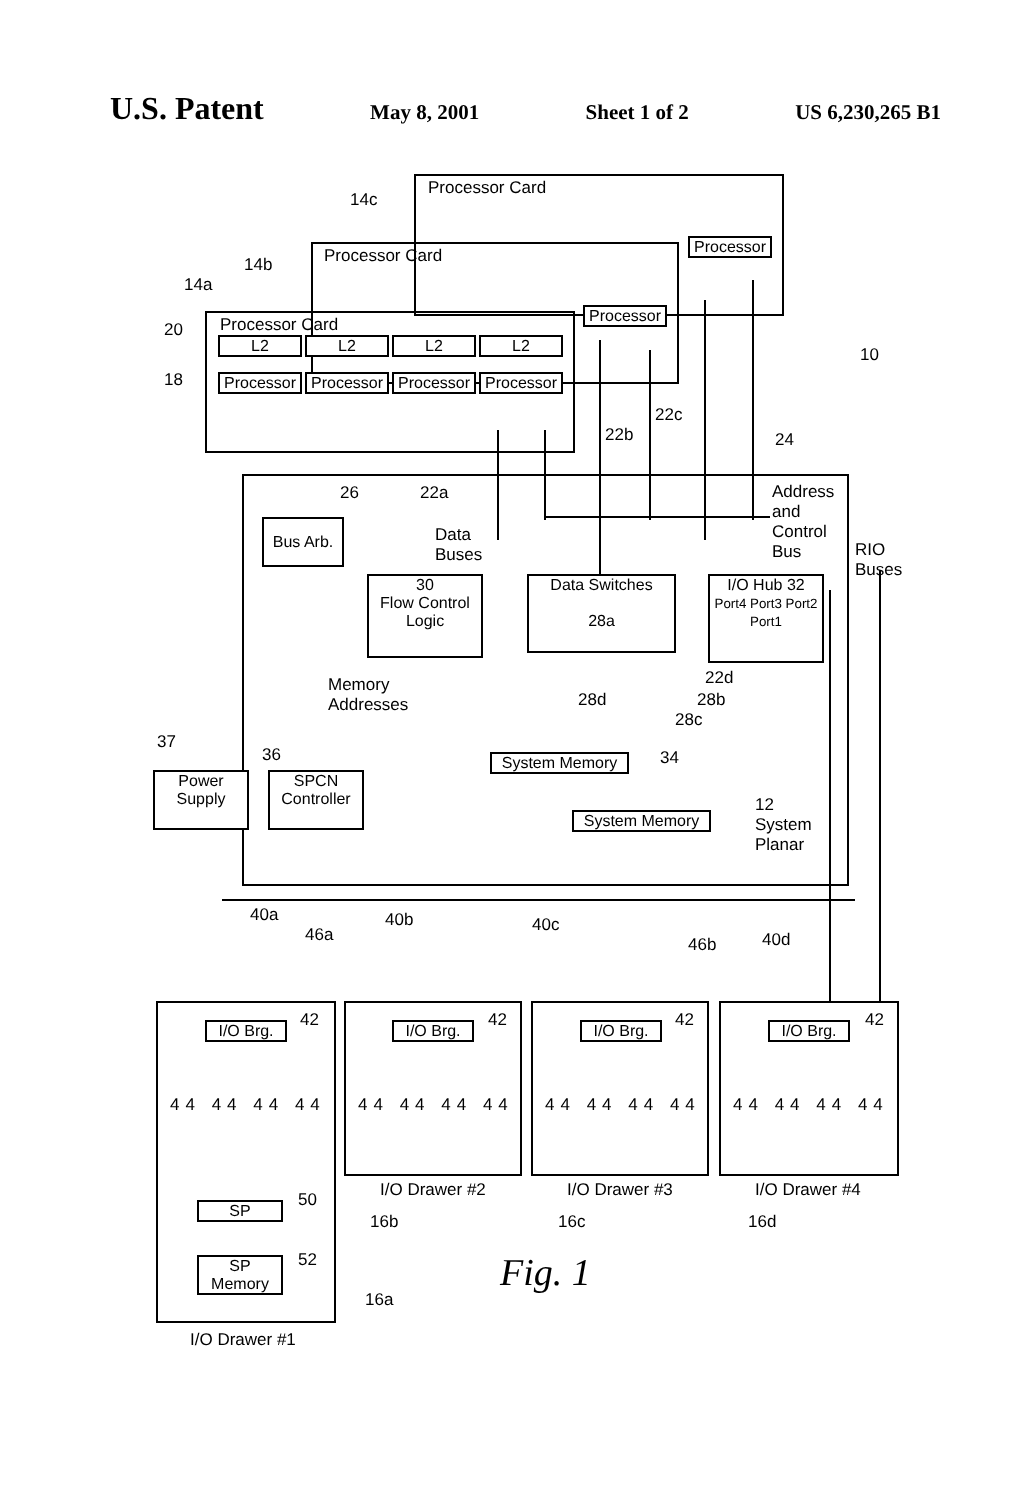U.S. Patent
May 8, 2001 Sheet 1 of 2 US 6,230,265 B1
Processor Card
Processor Card
Processor Card
14c
14b
14a
20
18
Processor
Processor
Processor
Processor
L2 L2 L2 L2
Processor
Processor
10
22c
22b 24
22a
26
Bus Arb.
Address
and
Control
Bus
Data
Buses
RIO
Buses
30
Flow Control
Logic
Data Switches
28a
I/O Hub 32
Port4 Port3 Port2 Port1
22d
28d 28b
28c
Memory
Addresses
System Memory 34
System Memory
12
System
Planar
37
36
Power
Supply
SPCN
Controller
40a
46a
40b 40c
46b 40d
I/O Brg. 42 I/O Brg. 42 I/O Brg. 42 I/O Brg. 42
44 44 44 44 44 44 44 44 44 44 44 44 44 44 44 44
SP 50
SP
Memory
52
I/O Drawer #2
16b
I/O Drawer #3
16c
I/O Drawer #4
16d
16a
Fig. 1
I/O Drawer #1